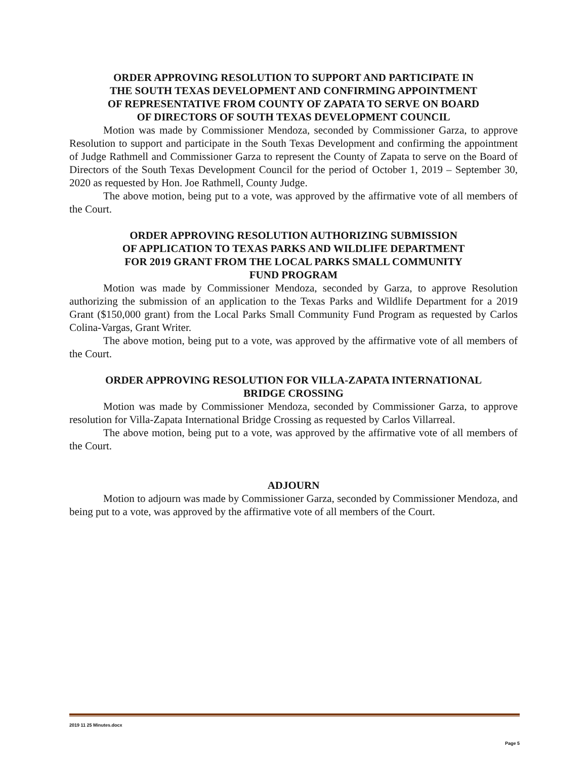ORDER APPROVING RESOLUTION TO SUPPORT AND PARTICIPATE IN
THE SOUTH TEXAS DEVELOPMENT AND CONFIRMING APPOINTMENT
OF REPRESENTATIVE FROM COUNTY OF ZAPATA TO SERVE ON BOARD
OF DIRECTORS OF SOUTH TEXAS DEVELOPMENT COUNCIL
Motion was made by Commissioner Mendoza, seconded by Commissioner Garza, to approve Resolution to support and participate in the South Texas Development and confirming the appointment of Judge Rathmell and Commissioner Garza to represent the County of Zapata to serve on the Board of Directors of the South Texas Development Council for the period of October 1, 2019 – September 30, 2020 as requested by Hon. Joe Rathmell, County Judge.
The above motion, being put to a vote, was approved by the affirmative vote of all members of the Court.
ORDER APPROVING RESOLUTION AUTHORIZING SUBMISSION
OF APPLICATION TO TEXAS PARKS AND WILDLIFE DEPARTMENT
FOR 2019 GRANT FROM THE LOCAL PARKS SMALL COMMUNITY
FUND PROGRAM
Motion was made by Commissioner Mendoza, seconded by Garza, to approve Resolution authorizing the submission of an application to the Texas Parks and Wildlife Department for a 2019 Grant ($150,000 grant) from the Local Parks Small Community Fund Program as requested by Carlos Colina-Vargas, Grant Writer.
The above motion, being put to a vote, was approved by the affirmative vote of all members of the Court.
ORDER APPROVING RESOLUTION FOR VILLA-ZAPATA INTERNATIONAL
BRIDGE CROSSING
Motion was made by Commissioner Mendoza, seconded by Commissioner Garza, to approve resolution for Villa-Zapata International Bridge Crossing as requested by Carlos Villarreal.
The above motion, being put to a vote, was approved by the affirmative vote of all members of the Court.
ADJOURN
Motion to adjourn was made by Commissioner Garza, seconded by Commissioner Mendoza, and being put to a vote, was approved by the affirmative vote of all members of the Court.
2019 11 25 Minutes.docx
Page 5